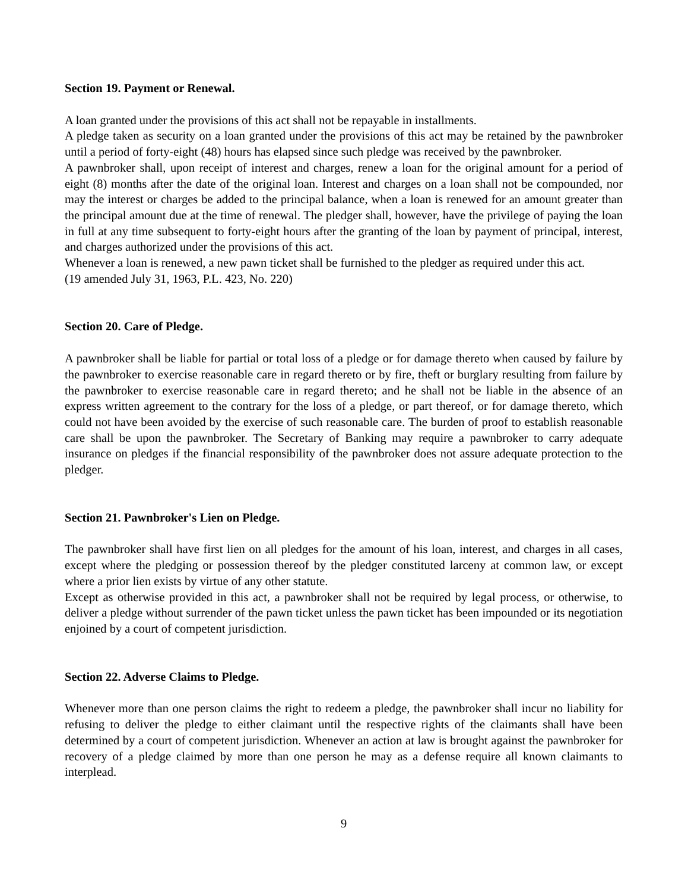Section 19. Payment or Renewal.
A loan granted under the provisions of this act shall not be repayable in installments.
A pledge taken as security on a loan granted under the provisions of this act may be retained by the pawnbroker until a period of forty-eight (48) hours has elapsed since such pledge was received by the pawnbroker.
A pawnbroker shall, upon receipt of interest and charges, renew a loan for the original amount for a period of eight (8) months after the date of the original loan. Interest and charges on a loan shall not be compounded, nor may the interest or charges be added to the principal balance, when a loan is renewed for an amount greater than the principal amount due at the time of renewal. The pledger shall, however, have the privilege of paying the loan in full at any time subsequent to forty-eight hours after the granting of the loan by payment of principal, interest, and charges authorized under the provisions of this act.
Whenever a loan is renewed, a new pawn ticket shall be furnished to the pledger as required under this act.
(19 amended July 31, 1963, P.L. 423, No. 220)
Section 20. Care of Pledge.
A pawnbroker shall be liable for partial or total loss of a pledge or for damage thereto when caused by failure by the pawnbroker to exercise reasonable care in regard thereto or by fire, theft or burglary resulting from failure by the pawnbroker to exercise reasonable care in regard thereto; and he shall not be liable in the absence of an express written agreement to the contrary for the loss of a pledge, or part thereof, or for damage thereto, which could not have been avoided by the exercise of such reasonable care. The burden of proof to establish reasonable care shall be upon the pawnbroker. The Secretary of Banking may require a pawnbroker to carry adequate insurance on pledges if the financial responsibility of the pawnbroker does not assure adequate protection to the pledger.
Section 21. Pawnbroker's Lien on Pledge.
The pawnbroker shall have first lien on all pledges for the amount of his loan, interest, and charges in all cases, except where the pledging or possession thereof by the pledger constituted larceny at common law, or except where a prior lien exists by virtue of any other statute.
Except as otherwise provided in this act, a pawnbroker shall not be required by legal process, or otherwise, to deliver a pledge without surrender of the pawn ticket unless the pawn ticket has been impounded or its negotiation enjoined by a court of competent jurisdiction.
Section 22. Adverse Claims to Pledge.
Whenever more than one person claims the right to redeem a pledge, the pawnbroker shall incur no liability for refusing to deliver the pledge to either claimant until the respective rights of the claimants shall have been determined by a court of competent jurisdiction. Whenever an action at law is brought against the pawnbroker for recovery of a pledge claimed by more than one person he may as a defense require all known claimants to interplead.
9